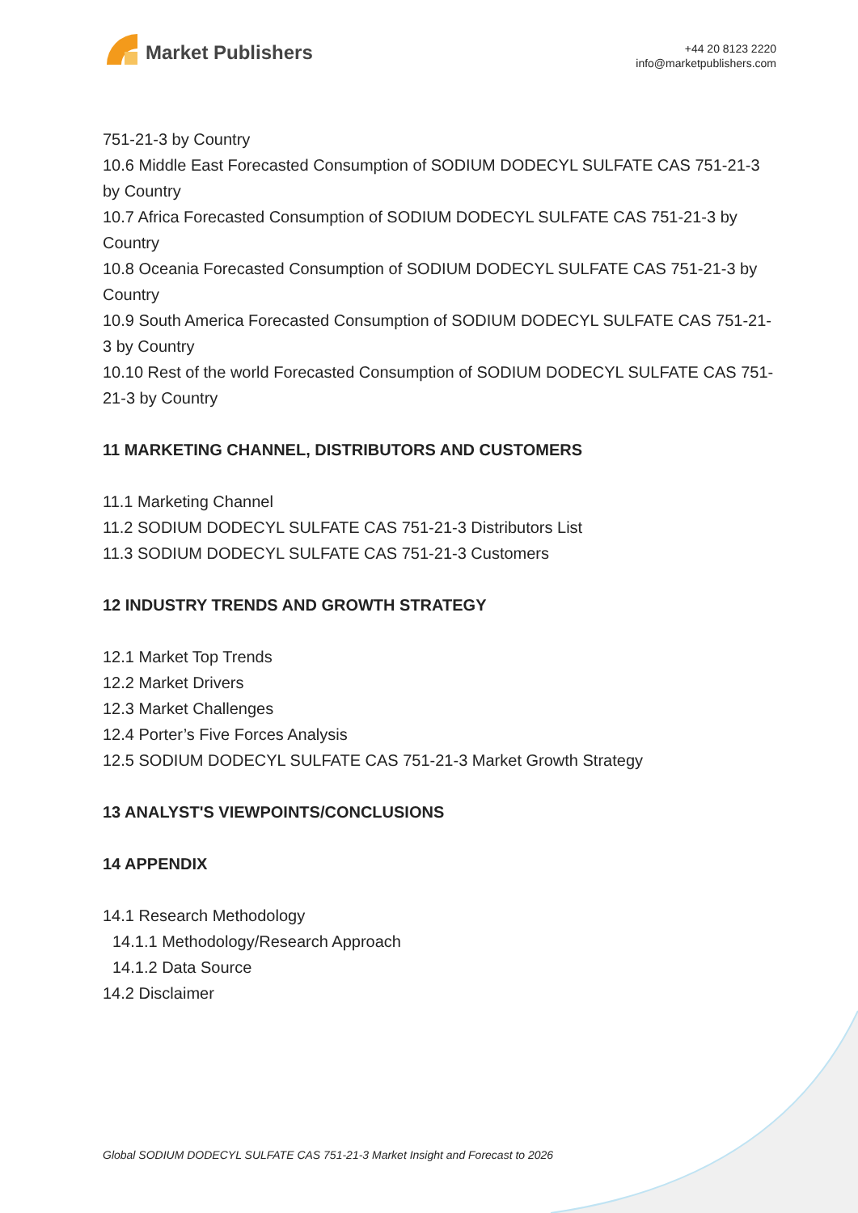Market Publishers
+44 20 8123 2220
info@marketpublishers.com
751-21-3 by Country
10.6 Middle East Forecasted Consumption of SODIUM DODECYL SULFATE CAS 751-21-3 by Country
10.7 Africa Forecasted Consumption of SODIUM DODECYL SULFATE CAS 751-21-3 by Country
10.8 Oceania Forecasted Consumption of SODIUM DODECYL SULFATE CAS 751-21-3 by Country
10.9 South America Forecasted Consumption of SODIUM DODECYL SULFATE CAS 751-21-3 by Country
10.10 Rest of the world Forecasted Consumption of SODIUM DODECYL SULFATE CAS 751-21-3 by Country
11 MARKETING CHANNEL, DISTRIBUTORS AND CUSTOMERS
11.1 Marketing Channel
11.2 SODIUM DODECYL SULFATE CAS 751-21-3 Distributors List
11.3 SODIUM DODECYL SULFATE CAS 751-21-3 Customers
12 INDUSTRY TRENDS AND GROWTH STRATEGY
12.1 Market Top Trends
12.2 Market Drivers
12.3 Market Challenges
12.4 Porter’s Five Forces Analysis
12.5 SODIUM DODECYL SULFATE CAS 751-21-3 Market Growth Strategy
13 ANALYST'S VIEWPOINTS/CONCLUSIONS
14 APPENDIX
14.1 Research Methodology
14.1.1 Methodology/Research Approach
14.1.2 Data Source
14.2 Disclaimer
Global SODIUM DODECYL SULFATE CAS 751-21-3 Market Insight and Forecast to 2026